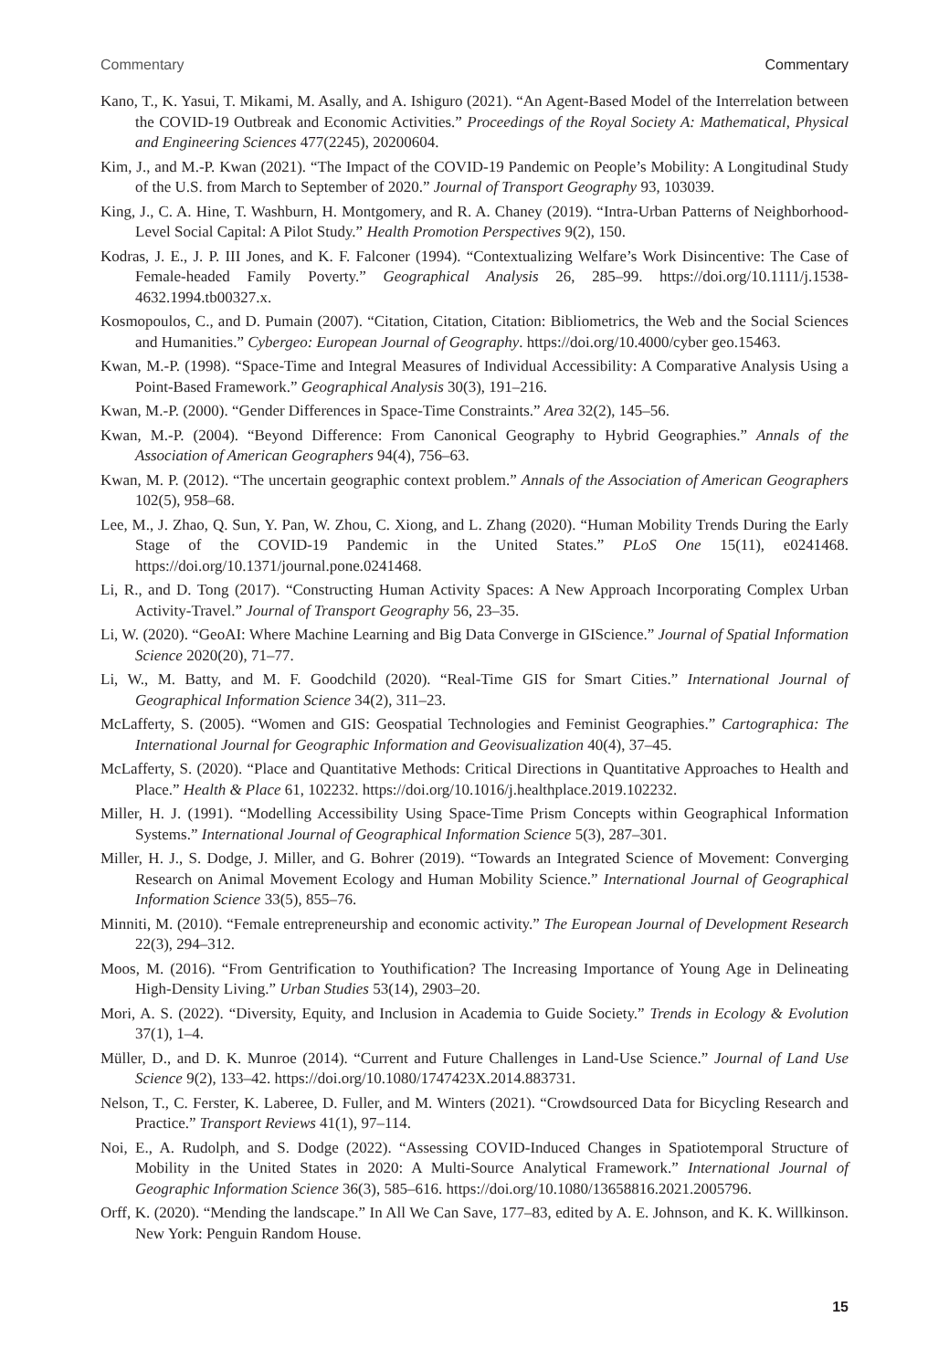Commentary Commentary
Kano, T., K. Yasui, T. Mikami, M. Asally, and A. Ishiguro (2021). “An Agent-Based Model of the Interrelation between the COVID-19 Outbreak and Economic Activities.” Proceedings of the Royal Society A: Mathematical, Physical and Engineering Sciences 477(2245), 20200604.
Kim, J., and M.-P. Kwan (2021). “The Impact of the COVID-19 Pandemic on People’s Mobility: A Longitudinal Study of the U.S. from March to September of 2020.” Journal of Transport Geography 93, 103039.
King, J., C. A. Hine, T. Washburn, H. Montgomery, and R. A. Chaney (2019). “Intra-Urban Patterns of Neighborhood-Level Social Capital: A Pilot Study.” Health Promotion Perspectives 9(2), 150.
Kodras, J. E., J. P. III Jones, and K. F. Falconer (1994). “Contextualizing Welfare’s Work Disincentive: The Case of Female-headed Family Poverty.” Geographical Analysis 26, 285–99. https://doi.org/10.1111/j.1538-4632.1994.tb00327.x.
Kosmopoulos, C., and D. Pumain (2007). “Citation, Citation, Citation: Bibliometrics, the Web and the Social Sciences and Humanities.” Cybergeo: European Journal of Geography. https://doi.org/10.4000/cyber geo.15463.
Kwan, M.-P. (1998). “Space-Time and Integral Measures of Individual Accessibility: A Comparative Analysis Using a Point-Based Framework.” Geographical Analysis 30(3), 191–216.
Kwan, M.-P. (2000). “Gender Differences in Space-Time Constraints.” Area 32(2), 145–56.
Kwan, M.-P. (2004). “Beyond Difference: From Canonical Geography to Hybrid Geographies.” Annals of the Association of American Geographers 94(4), 756–63.
Kwan, M. P. (2012). “The uncertain geographic context problem.” Annals of the Association of American Geographers 102(5), 958–68.
Lee, M., J. Zhao, Q. Sun, Y. Pan, W. Zhou, C. Xiong, and L. Zhang (2020). “Human Mobility Trends During the Early Stage of the COVID-19 Pandemic in the United States.” PLoS One 15(11), e0241468. https://doi.org/10.1371/journal.pone.0241468.
Li, R., and D. Tong (2017). “Constructing Human Activity Spaces: A New Approach Incorporating Complex Urban Activity-Travel.” Journal of Transport Geography 56, 23–35.
Li, W. (2020). “GeoAI: Where Machine Learning and Big Data Converge in GIScience.” Journal of Spatial Information Science 2020(20), 71–77.
Li, W., M. Batty, and M. F. Goodchild (2020). “Real-Time GIS for Smart Cities.” International Journal of Geographical Information Science 34(2), 311–23.
McLafferty, S. (2005). “Women and GIS: Geospatial Technologies and Feminist Geographies.” Cartographica: The International Journal for Geographic Information and Geovisualization 40(4), 37–45.
McLafferty, S. (2020). “Place and Quantitative Methods: Critical Directions in Quantitative Approaches to Health and Place.” Health & Place 61, 102232. https://doi.org/10.1016/j.healthplace.2019.102232.
Miller, H. J. (1991). “Modelling Accessibility Using Space-Time Prism Concepts within Geographical Information Systems.” International Journal of Geographical Information Science 5(3), 287–301.
Miller, H. J., S. Dodge, J. Miller, and G. Bohrer (2019). “Towards an Integrated Science of Movement: Converging Research on Animal Movement Ecology and Human Mobility Science.” International Journal of Geographical Information Science 33(5), 855–76.
Minniti, M. (2010). “Female entrepreneurship and economic activity.” The European Journal of Development Research 22(3), 294–312.
Moos, M. (2016). “From Gentrification to Youthification? The Increasing Importance of Young Age in Delineating High-Density Living.” Urban Studies 53(14), 2903–20.
Mori, A. S. (2022). “Diversity, Equity, and Inclusion in Academia to Guide Society.” Trends in Ecology & Evolution 37(1), 1–4.
Müller, D., and D. K. Munroe (2014). “Current and Future Challenges in Land-Use Science.” Journal of Land Use Science 9(2), 133–42. https://doi.org/10.1080/1747423X.2014.883731.
Nelson, T., C. Ferster, K. Laberee, D. Fuller, and M. Winters (2021). “Crowdsourced Data for Bicycling Research and Practice.” Transport Reviews 41(1), 97–114.
Noi, E., A. Rudolph, and S. Dodge (2022). “Assessing COVID-Induced Changes in Spatiotemporal Structure of Mobility in the United States in 2020: A Multi-Source Analytical Framework.” International Journal of Geographic Information Science 36(3), 585–616. https://doi.org/10.1080/13658816.2021.2005796.
Orff, K. (2020). “Mending the landscape.” In All We Can Save, 177–83, edited by A. E. Johnson, and K. K. Willkinson. New York: Penguin Random House.
15